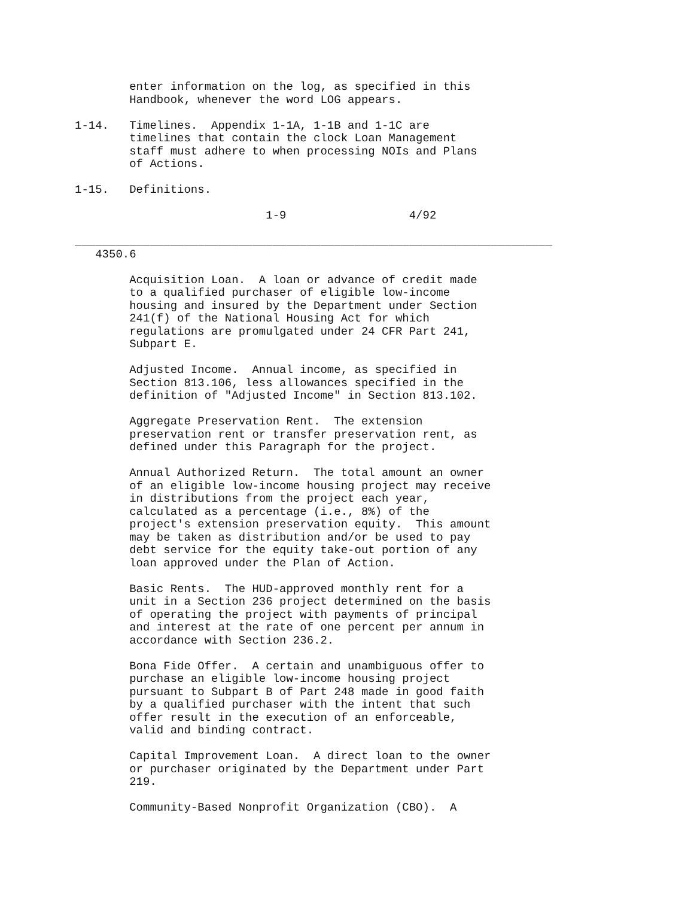enter information on the log, as specified in this
        Handbook, whenever the word LOG appears.

1-14.   Timelines.  Appendix 1-1A, 1-1B and 1-1C are
        timelines that contain the clock Loan Management
        staff must adhere to when processing NOIs and Plans
        of Actions.

1-15.   Definitions.

                            1-9                  4/92

______________________________________________________________________
   4350.6

        Acquisition Loan.  A loan or advance of credit made
        to a qualified purchaser of eligible low-income
        housing and insured by the Department under Section
        241(f) of the National Housing Act for which
        regulations are promulgated under 24 CFR Part 241,
        Subpart E.

        Adjusted Income.  Annual income, as specified in
        Section 813.106, less allowances specified in the
        definition of "Adjusted Income" in Section 813.102.

        Aggregate Preservation Rent.  The extension
        preservation rent or transfer preservation rent, as
        defined under this Paragraph for the project.

        Annual Authorized Return.  The total amount an owner
        of an eligible low-income housing project may receive
        in distributions from the project each year,
        calculated as a percentage (i.e., 8%) of the
        project's extension preservation equity.  This amount
        may be taken as distribution and/or be used to pay
        debt service for the equity take-out portion of any
        loan approved under the Plan of Action.

        Basic Rents.  The HUD-approved monthly rent for a
        unit in a Section 236 project determined on the basis
        of operating the project with payments of principal
        and interest at the rate of one percent per annum in
        accordance with Section 236.2.

        Bona Fide Offer.  A certain and unambiguous offer to
        purchase an eligible low-income housing project
        pursuant to Subpart B of Part 248 made in good faith
        by a qualified purchaser with the intent that such
        offer result in the execution of an enforceable,
        valid and binding contract.

        Capital Improvement Loan.  A direct loan to the owner
        or purchaser originated by the Department under Part
        219.

        Community-Based Nonprofit Organization (CBO).  A